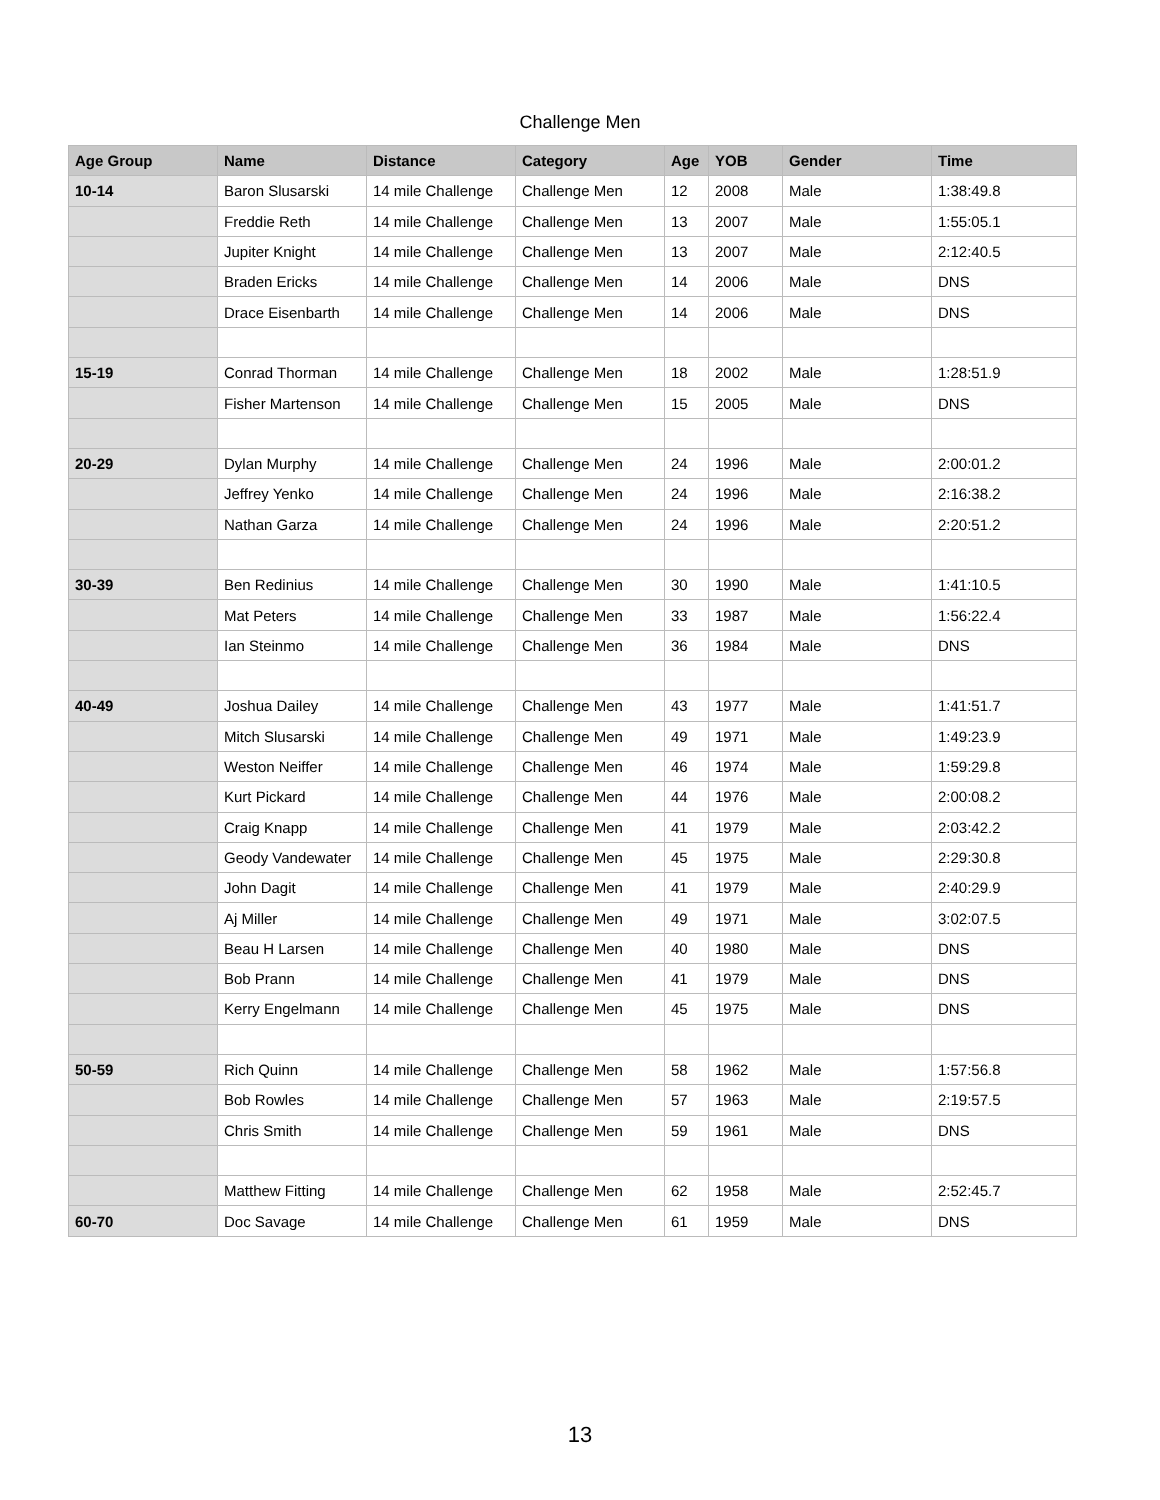Challenge Men
| Age Group | Name | Distance | Category | Age | YOB | Gender | Time |
| --- | --- | --- | --- | --- | --- | --- | --- |
| 10-14 | Baron Slusarski | 14 mile Challenge | Challenge Men | 12 | 2008 | Male | 1:38:49.8 |
| | Freddie Reth | 14 mile Challenge | Challenge Men | 13 | 2007 | Male | 1:55:05.1 |
| | Jupiter Knight | 14 mile Challenge | Challenge Men | 13 | 2007 | Male | 2:12:40.5 |
| | Braden Ericks | 14 mile Challenge | Challenge Men | 14 | 2006 | Male | DNS |
| | Drace Eisenbarth | 14 mile Challenge | Challenge Men | 14 | 2006 | Male | DNS |
| 15-19 | Conrad Thorman | 14 mile Challenge | Challenge Men | 18 | 2002 | Male | 1:28:51.9 |
| | Fisher Martenson | 14 mile Challenge | Challenge Men | 15 | 2005 | Male | DNS |
| 20-29 | Dylan Murphy | 14 mile Challenge | Challenge Men | 24 | 1996 | Male | 2:00:01.2 |
| | Jeffrey Yenko | 14 mile Challenge | Challenge Men | 24 | 1996 | Male | 2:16:38.2 |
| | Nathan Garza | 14 mile Challenge | Challenge Men | 24 | 1996 | Male | 2:20:51.2 |
| 30-39 | Ben Redinius | 14 mile Challenge | Challenge Men | 30 | 1990 | Male | 1:41:10.5 |
| | Mat Peters | 14 mile Challenge | Challenge Men | 33 | 1987 | Male | 1:56:22.4 |
| | Ian Steinmo | 14 mile Challenge | Challenge Men | 36 | 1984 | Male | DNS |
| 40-49 | Joshua Dailey | 14 mile Challenge | Challenge Men | 43 | 1977 | Male | 1:41:51.7 |
| | Mitch Slusarski | 14 mile Challenge | Challenge Men | 49 | 1971 | Male | 1:49:23.9 |
| | Weston Neiffer | 14 mile Challenge | Challenge Men | 46 | 1974 | Male | 1:59:29.8 |
| | Kurt Pickard | 14 mile Challenge | Challenge Men | 44 | 1976 | Male | 2:00:08.2 |
| | Craig Knapp | 14 mile Challenge | Challenge Men | 41 | 1979 | Male | 2:03:42.2 |
| | Geody Vandewater | 14 mile Challenge | Challenge Men | 45 | 1975 | Male | 2:29:30.8 |
| | John Dagit | 14 mile Challenge | Challenge Men | 41 | 1979 | Male | 2:40:29.9 |
| | Aj Miller | 14 mile Challenge | Challenge Men | 49 | 1971 | Male | 3:02:07.5 |
| | Beau H Larsen | 14 mile Challenge | Challenge Men | 40 | 1980 | Male | DNS |
| | Bob Prann | 14 mile Challenge | Challenge Men | 41 | 1979 | Male | DNS |
| | Kerry Engelmann | 14 mile Challenge | Challenge Men | 45 | 1975 | Male | DNS |
| 50-59 | Rich Quinn | 14 mile Challenge | Challenge Men | 58 | 1962 | Male | 1:57:56.8 |
| | Bob Rowles | 14 mile Challenge | Challenge Men | 57 | 1963 | Male | 2:19:57.5 |
| | Chris Smith | 14 mile Challenge | Challenge Men | 59 | 1961 | Male | DNS |
| | Matthew Fitting | 14 mile Challenge | Challenge Men | 62 | 1958 | Male | 2:52:45.7 |
| 60-70 | Doc Savage | 14 mile Challenge | Challenge Men | 61 | 1959 | Male | DNS |
13